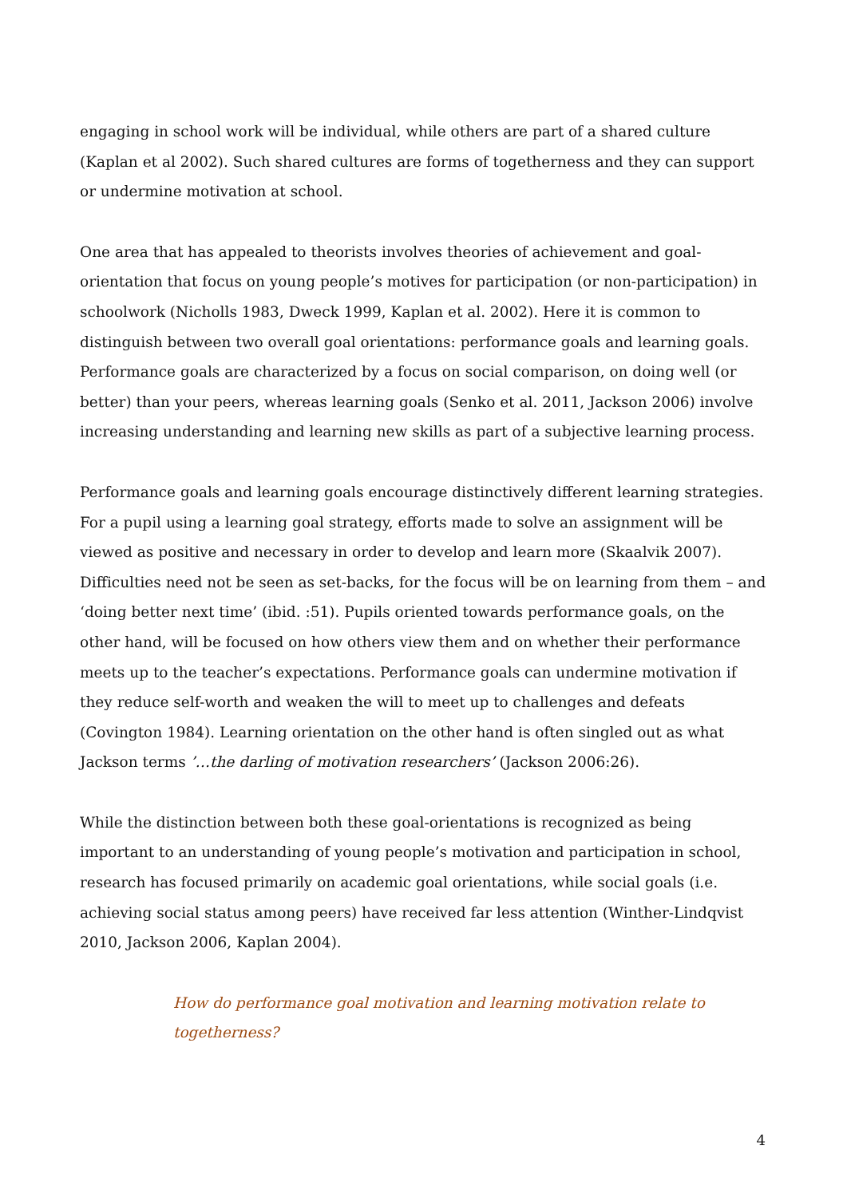engaging in school work will be individual, while others are part of a shared culture (Kaplan et al 2002). Such shared cultures are forms of togetherness and they can support or undermine motivation at school.
One area that has appealed to theorists involves theories of achievement and goal-orientation that focus on young people’s motives for participation (or non-participation) in schoolwork (Nicholls 1983, Dweck 1999, Kaplan et al. 2002). Here it is common to distinguish between two overall goal orientations: performance goals and learning goals. Performance goals are characterized by a focus on social comparison, on doing well (or better) than your peers, whereas learning goals (Senko et al. 2011, Jackson 2006) involve increasing understanding and learning new skills as part of a subjective learning process.
Performance goals and learning goals encourage distinctively different learning strategies. For a pupil using a learning goal strategy, efforts made to solve an assignment will be viewed as positive and necessary in order to develop and learn more (Skaalvik 2007). Difficulties need not be seen as set-backs, for the focus will be on learning from them – and ‘doing better next time’ (ibid. :51). Pupils oriented towards performance goals, on the other hand, will be focused on how others view them and on whether their performance meets up to the teacher’s expectations. Performance goals can undermine motivation if they reduce self-worth and weaken the will to meet up to challenges and defeats (Covington 1984). Learning orientation on the other hand is often singled out as what Jackson terms ’…the darling of motivation researchers’ (Jackson 2006:26).
While the distinction between both these goal-orientations is recognized as being important to an understanding of young people’s motivation and participation in school, research has focused primarily on academic goal orientations, while social goals (i.e. achieving social status among peers) have received far less attention (Winther-Lindqvist 2010, Jackson 2006, Kaplan 2004).
How do performance goal motivation and learning motivation relate to togetherness?
4